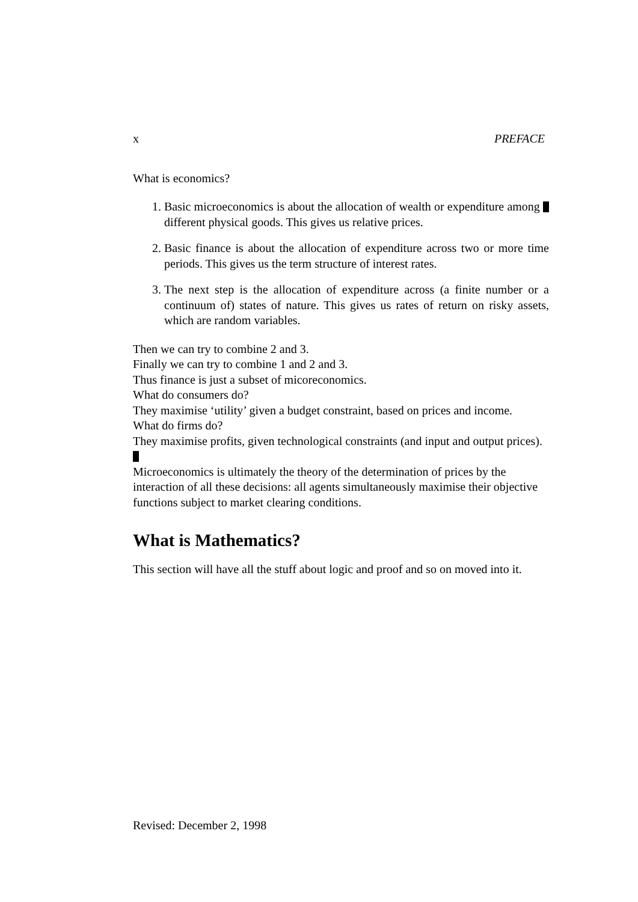x PREFACE
What is economics?
1. Basic microeconomics is about the allocation of wealth or expenditure among different physical goods. This gives us relative prices.
2. Basic finance is about the allocation of expenditure across two or more time periods. This gives us the term structure of interest rates.
3. The next step is the allocation of expenditure across (a finite number or a continuum of) states of nature. This gives us rates of return on risky assets, which are random variables.
Then we can try to combine 2 and 3.
Finally we can try to combine 1 and 2 and 3.
Thus finance is just a subset of micoreconomics.
What do consumers do?
They maximise ‘utility’ given a budget constraint, based on prices and income.
What do firms do?
They maximise profits, given technological constraints (and input and output prices).
Microeconomics is ultimately the theory of the determination of prices by the interaction of all these decisions: all agents simultaneously maximise their objective functions subject to market clearing conditions.
What is Mathematics?
This section will have all the stuff about logic and proof and so on moved into it.
Revised: December 2, 1998